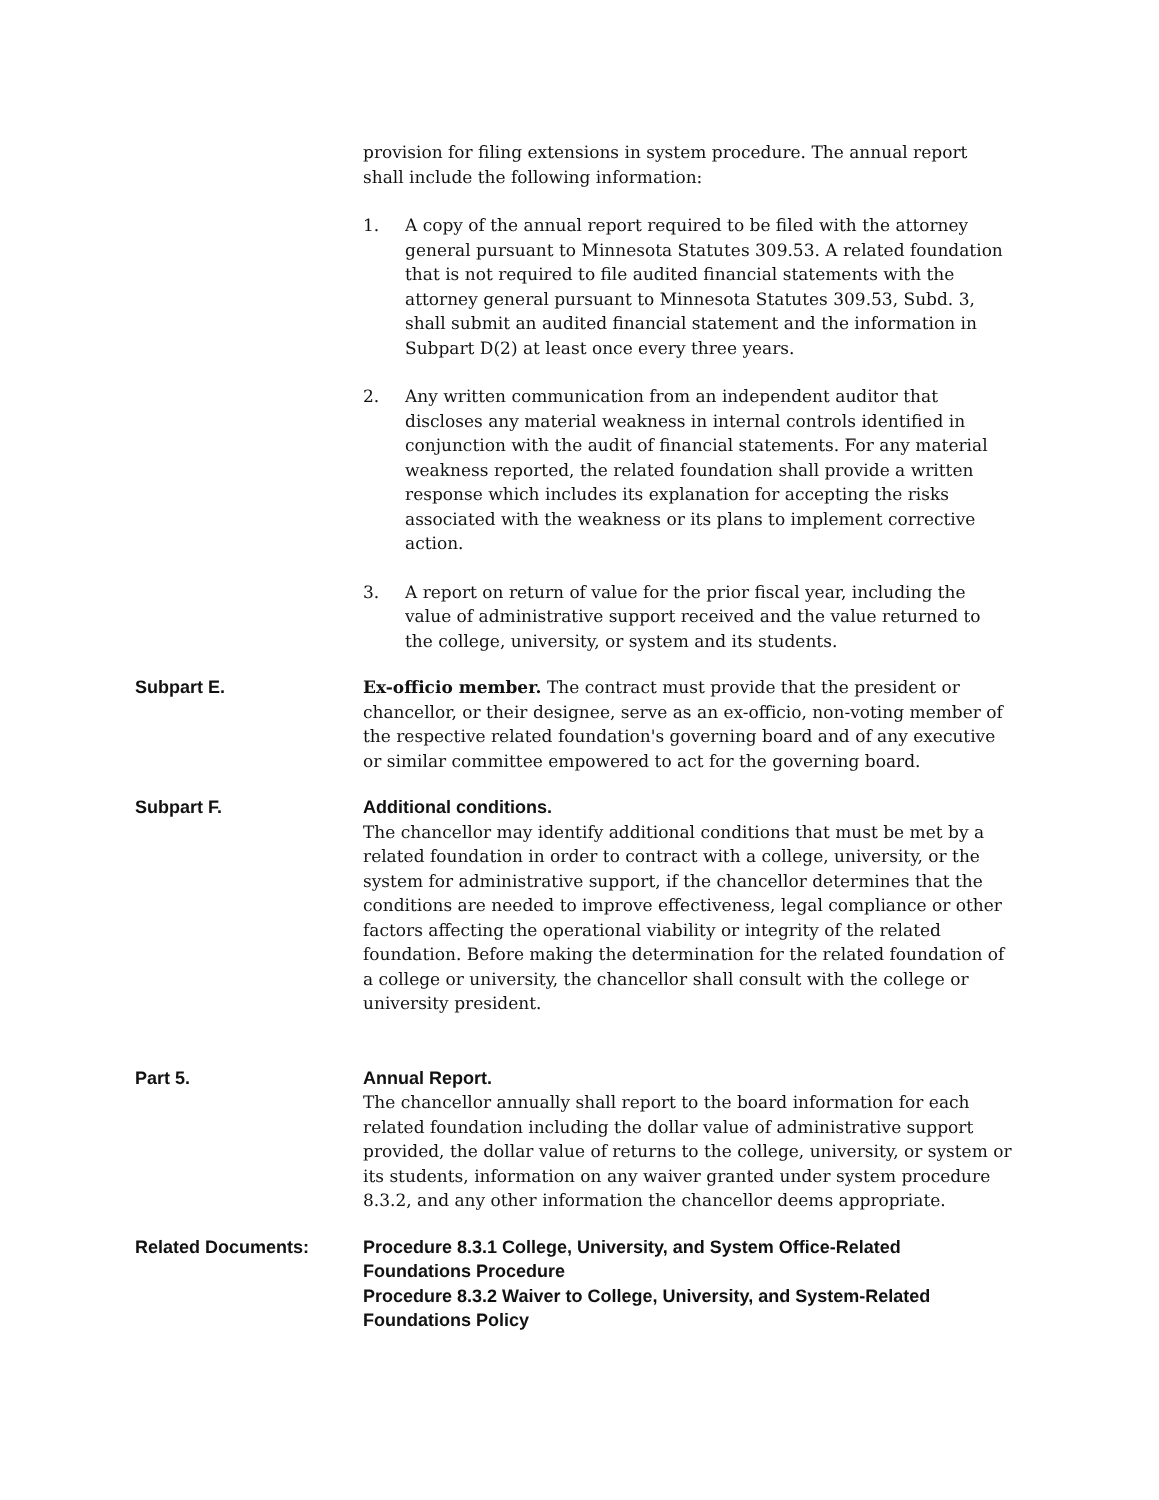provision for filing extensions in system procedure. The annual report shall include the following information:
1. A copy of the annual report required to be filed with the attorney general pursuant to Minnesota Statutes 309.53. A related foundation that is not required to file audited financial statements with the attorney general pursuant to Minnesota Statutes 309.53, Subd. 3, shall submit an audited financial statement and the information in Subpart D(2) at least once every three years.
2. Any written communication from an independent auditor that discloses any material weakness in internal controls identified in conjunction with the audit of financial statements. For any material weakness reported, the related foundation shall provide a written response which includes its explanation for accepting the risks associated with the weakness or its plans to implement corrective action.
3. A report on return of value for the prior fiscal year, including the value of administrative support received and the value returned to the college, university, or system and its students.
Subpart E. Ex-officio member. The contract must provide that the president or chancellor, or their designee, serve as an ex-officio, non-voting member of the respective related foundation's governing board and of any executive or similar committee empowered to act for the governing board.
Subpart F. Additional conditions.
The chancellor may identify additional conditions that must be met by a related foundation in order to contract with a college, university, or the system for administrative support, if the chancellor determines that the conditions are needed to improve effectiveness, legal compliance or other factors affecting the operational viability or integrity of the related foundation. Before making the determination for the related foundation of a college or university, the chancellor shall consult with the college or university president.
Part 5. Annual Report.
The chancellor annually shall report to the board information for each related foundation including the dollar value of administrative support provided, the dollar value of returns to the college, university, or system or its students, information on any waiver granted under system procedure 8.3.2, and any other information the chancellor deems appropriate.
Related Documents: Procedure 8.3.1 College, University, and System Office-Related Foundations Procedure
Procedure 8.3.2 Waiver to College, University, and System-Related Foundations Policy